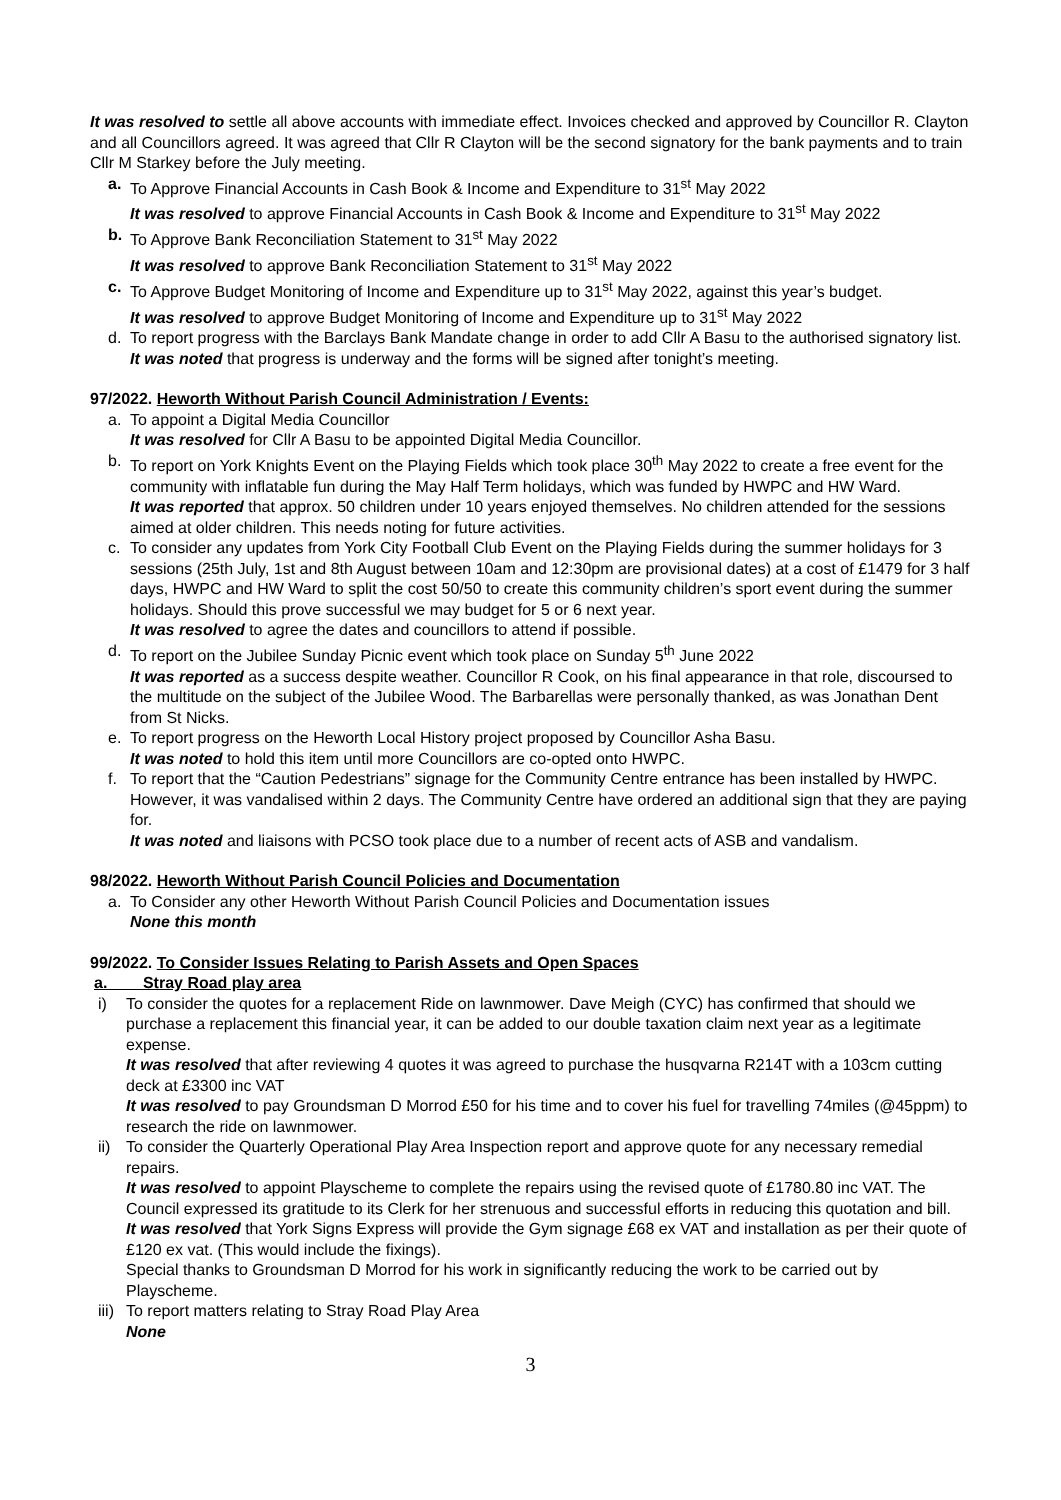It was resolved to settle all above accounts with immediate effect. Invoices checked and approved by Councillor R. Clayton and all Councillors agreed. It was agreed that Cllr R Clayton will be the second signatory for the bank payments and to train Cllr M Starkey before the July meeting.
a. To Approve Financial Accounts in Cash Book & Income and Expenditure to 31<sup>st</sup> May 2022
It was resolved to approve Financial Accounts in Cash Book & Income and Expenditure to 31<sup>st</sup> May 2022
b. To Approve Bank Reconciliation Statement to 31<sup>st</sup> May 2022
It was resolved to approve Bank Reconciliation Statement to 31<sup>st</sup> May 2022
c. To Approve Budget Monitoring of Income and Expenditure up to 31<sup>st</sup> May 2022, against this year’s budget.
It was resolved to approve Budget Monitoring of Income and Expenditure up to 31<sup>st</sup> May 2022
d. To report progress with the Barclays Bank Mandate change in order to add Cllr A Basu to the authorised signatory list.
It was noted that progress is underway and the forms will be signed after tonight’s meeting.
97/2022. Heworth Without Parish Council Administration / Events:
a. To appoint a Digital Media Councillor
It was resolved for Cllr A Basu to be appointed Digital Media Councillor.
b. To report on York Knights Event on the Playing Fields which took place 30<sup>th</sup> May 2022 to create a free event for the community with inflatable fun during the May Half Term holidays, which was funded by HWPC and HW Ward.
It was reported that approx. 50 children under 10 years enjoyed themselves. No children attended for the sessions aimed at older children. This needs noting for future activities.
c. To consider any updates from York City Football Club Event on the Playing Fields during the summer holidays for 3 sessions (25th July, 1st and 8th August between 10am and 12:30pm are provisional dates) at a cost of £1479 for 3 half days, HWPC and HW Ward to split the cost 50/50 to create this community children’s sport event during the summer holidays. Should this prove successful we may budget for 5 or 6 next year.
It was resolved to agree the dates and councillors to attend if possible.
d. To report on the Jubilee Sunday Picnic event which took place on Sunday 5<sup>th</sup> June 2022
It was reported as a success despite weather. Councillor R Cook, on his final appearance in that role, discoursed to the multitude on the subject of the Jubilee Wood. The Barbarellas were personally thanked, as was Jonathan Dent from St Nicks.
e. To report progress on the Heworth Local History project proposed by Councillor Asha Basu.
It was noted to hold this item until more Councillors are co-opted onto HWPC.
f. To report that the “Caution Pedestrians” signage for the Community Centre entrance has been installed by HWPC. However, it was vandalised within 2 days. The Community Centre have ordered an additional sign that they are paying for.
It was noted and liaisons with PCSO took place due to a number of recent acts of ASB and vandalism.
98/2022. Heworth Without Parish Council Policies and Documentation
a. To Consider any other Heworth Without Parish Council Policies and Documentation issues
None this month
99/2022. To Consider Issues Relating to Parish Assets and Open Spaces
a. Stray Road play area
i) To consider the quotes for a replacement Ride on lawnmower. Dave Meigh (CYC) has confirmed that should we purchase a replacement this financial year, it can be added to our double taxation claim next year as a legitimate expense.
It was resolved that after reviewing 4 quotes it was agreed to purchase the husqvarna R214T with a 103cm cutting deck at £3300 inc VAT
It was resolved to pay Groundsman D Morrod £50 for his time and to cover his fuel for travelling 74miles (@45ppm) to research the ride on lawnmower.
ii)
To consider the Quarterly Operational Play Area Inspection report and approve quote for any necessary remedial repairs.
It was resolved to appoint Playscheme to complete the repairs using the revised quote of £1780.80 inc VAT. The Council expressed its gratitude to its Clerk for her strenuous and successful efforts in reducing this quotation and bill.
It was resolved that York Signs Express will provide the Gym signage £68 ex VAT and installation as per their quote of £120 ex vat. (This would include the fixings).
Special thanks to Groundsman D Morrod for his work in significantly reducing the work to be carried out by Playscheme.
iii)
To report matters relating to Stray Road Play Area
None
3